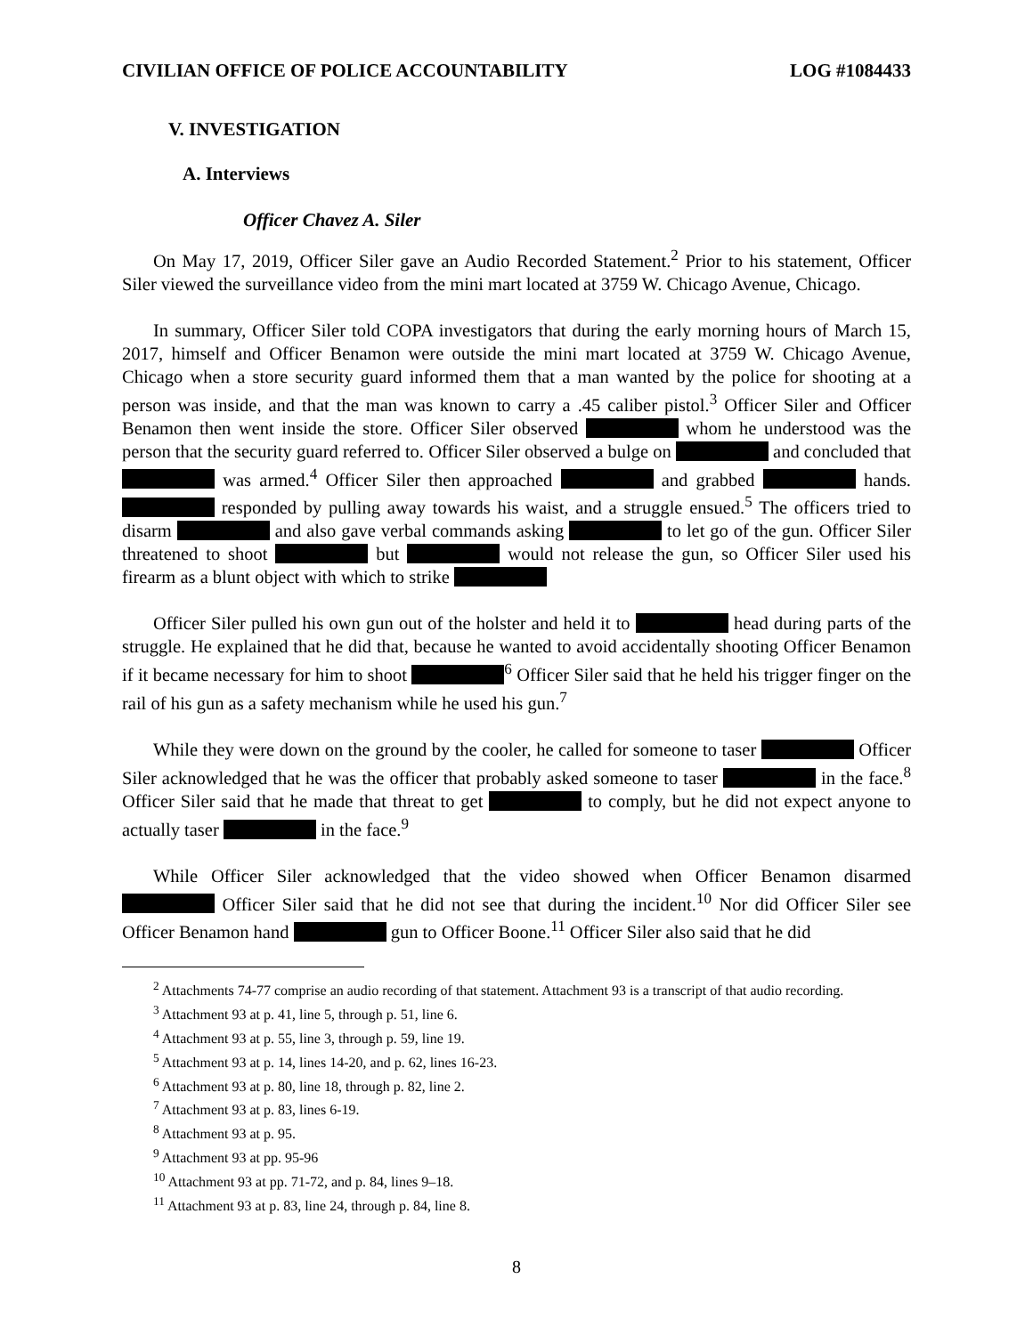CIVILIAN OFFICE OF POLICE ACCOUNTABILITY LOG #1084433
V. INVESTIGATION
A. Interviews
Officer Chavez A. Siler
On May 17, 2019, Officer Siler gave an Audio Recorded Statement.<sup>2</sup> Prior to his statement, Officer Siler viewed the surveillance video from the mini mart located at 3759 W. Chicago Avenue, Chicago.
In summary, Officer Siler told COPA investigators that during the early morning hours of March 15, 2017, himself and Officer Benamon were outside the mini mart located at 3759 W. Chicago Avenue, Chicago when a store security guard informed them that a man wanted by the police for shooting at a person was inside, and that the man was known to carry a .45 caliber pistol.<sup>3</sup> Officer Siler and Officer Benamon then went inside the store. Officer Siler observed whom he understood was the person that the security guard referred to. Officer Siler observed a bulge on and concluded that was armed.<sup>4</sup> Officer Siler then approached and grabbed hands. responded by pulling away towards his waist, and a struggle ensued.<sup>5</sup> The officers tried to disarm and also gave verbal commands asking to let go of the gun. Officer Siler threatened to shoot but would not release the gun, so Officer Siler used his firearm as a blunt object with which to strike
Officer Siler pulled his own gun out of the holster and held it to head during parts of the struggle. He explained that he did that, because he wanted to avoid accidentally shooting Officer Benamon if it became necessary for him to shoot <sup>6</sup> Officer Siler said that he held his trigger finger on the rail of his gun as a safety mechanism while he used his gun.<sup>7</sup>
While they were down on the ground by the cooler, he called for someone to taser Officer Siler acknowledged that he was the officer that probably asked someone to taser in the face.<sup>8</sup> Officer Siler said that he made that threat to get to comply, but he did not expect anyone to actually taser in the face.<sup>9</sup>
While Officer Siler acknowledged that the video showed when Officer Benamon disarmed Officer Siler said that he did not see that during the incident.<sup>10</sup> Nor did Officer Siler see Officer Benamon hand gun to Officer Boone.<sup>11</sup> Officer Siler also said that he did
<sup>2</sup> Attachments 74-77 comprise an audio recording of that statement. Attachment 93 is a transcript of that audio recording.
<sup>3</sup> Attachment 93 at p. 41, line 5, through p. 51, line 6.
<sup>4</sup> Attachment 93 at p. 55, line 3, through p. 59, line 19.
<sup>5</sup> Attachment 93 at p. 14, lines 14-20, and p. 62, lines 16-23.
<sup>6</sup> Attachment 93 at p. 80, line 18, through p. 82, line 2.
<sup>7</sup> Attachment 93 at p. 83, lines 6-19.
<sup>8</sup> Attachment 93 at p. 95.
<sup>9</sup> Attachment 93 at pp. 95-96
<sup>10</sup> Attachment 93 at pp. 71-72, and p. 84, lines 9–18.
<sup>11</sup> Attachment 93 at p. 83, line 24, through p. 84, line 8.
8